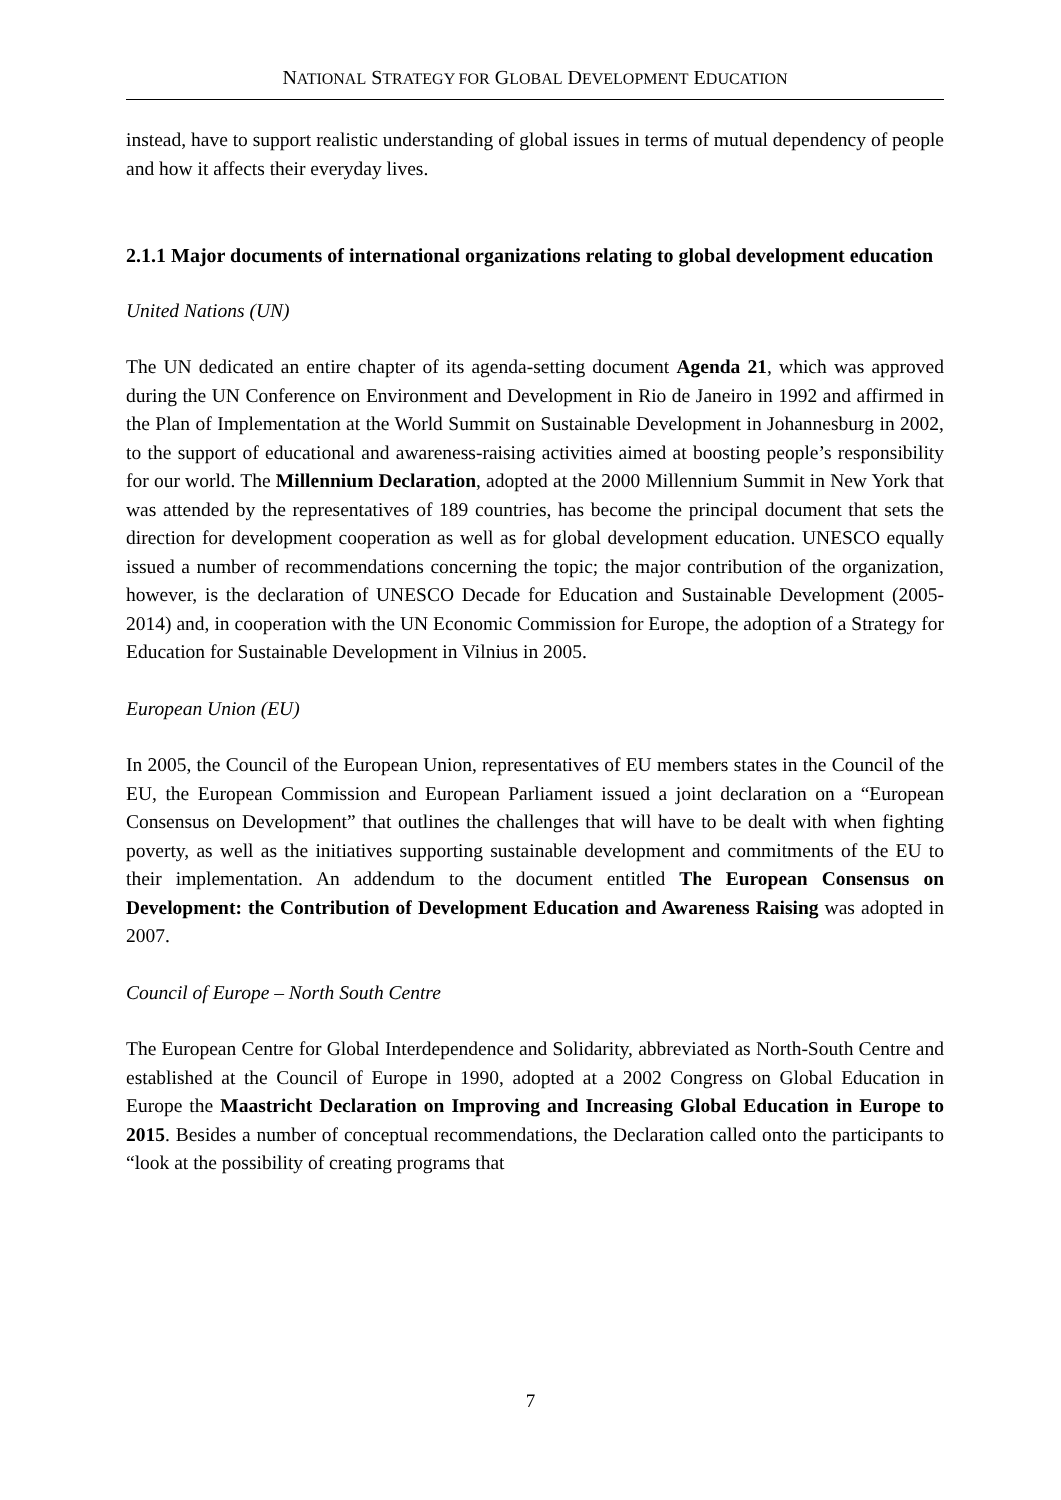NATIONAL STRATEGY FOR GLOBAL DEVELOPMENT EDUCATION
instead, have to support realistic understanding of global issues in terms of mutual dependency of people and how it affects their everyday lives.
2.1.1 Major documents of international organizations relating to global development education
United Nations (UN)
The UN dedicated an entire chapter of its agenda-setting document Agenda 21, which was approved during the UN Conference on Environment and Development in Rio de Janeiro in 1992 and affirmed in the Plan of Implementation at the World Summit on Sustainable Development in Johannesburg in 2002, to the support of educational and awareness-raising activities aimed at boosting people’s responsibility for our world. The Millennium Declaration, adopted at the 2000 Millennium Summit in New York that was attended by the representatives of 189 countries, has become the principal document that sets the direction for development cooperation as well as for global development education. UNESCO equally issued a number of recommendations concerning the topic; the major contribution of the organization, however, is the declaration of UNESCO Decade for Education and Sustainable Development (2005-2014) and, in cooperation with the UN Economic Commission for Europe, the adoption of a Strategy for Education for Sustainable Development in Vilnius in 2005.
European Union (EU)
In 2005, the Council of the European Union, representatives of EU members states in the Council of the EU, the European Commission and European Parliament issued a joint declaration on a “European Consensus on Development” that outlines the challenges that will have to be dealt with when fighting poverty, as well as the initiatives supporting sustainable development and commitments of the EU to their implementation. An addendum to the document entitled The European Consensus on Development: the Contribution of Development Education and Awareness Raising was adopted in 2007.
Council of Europe – North South Centre
The European Centre for Global Interdependence and Solidarity, abbreviated as North-South Centre and established at the Council of Europe in 1990, adopted at a 2002 Congress on Global Education in Europe the Maastricht Declaration on Improving and Increasing Global Education in Europe to 2015. Besides a number of conceptual recommendations, the Declaration called onto the participants to “look at the possibility of creating programs that
7